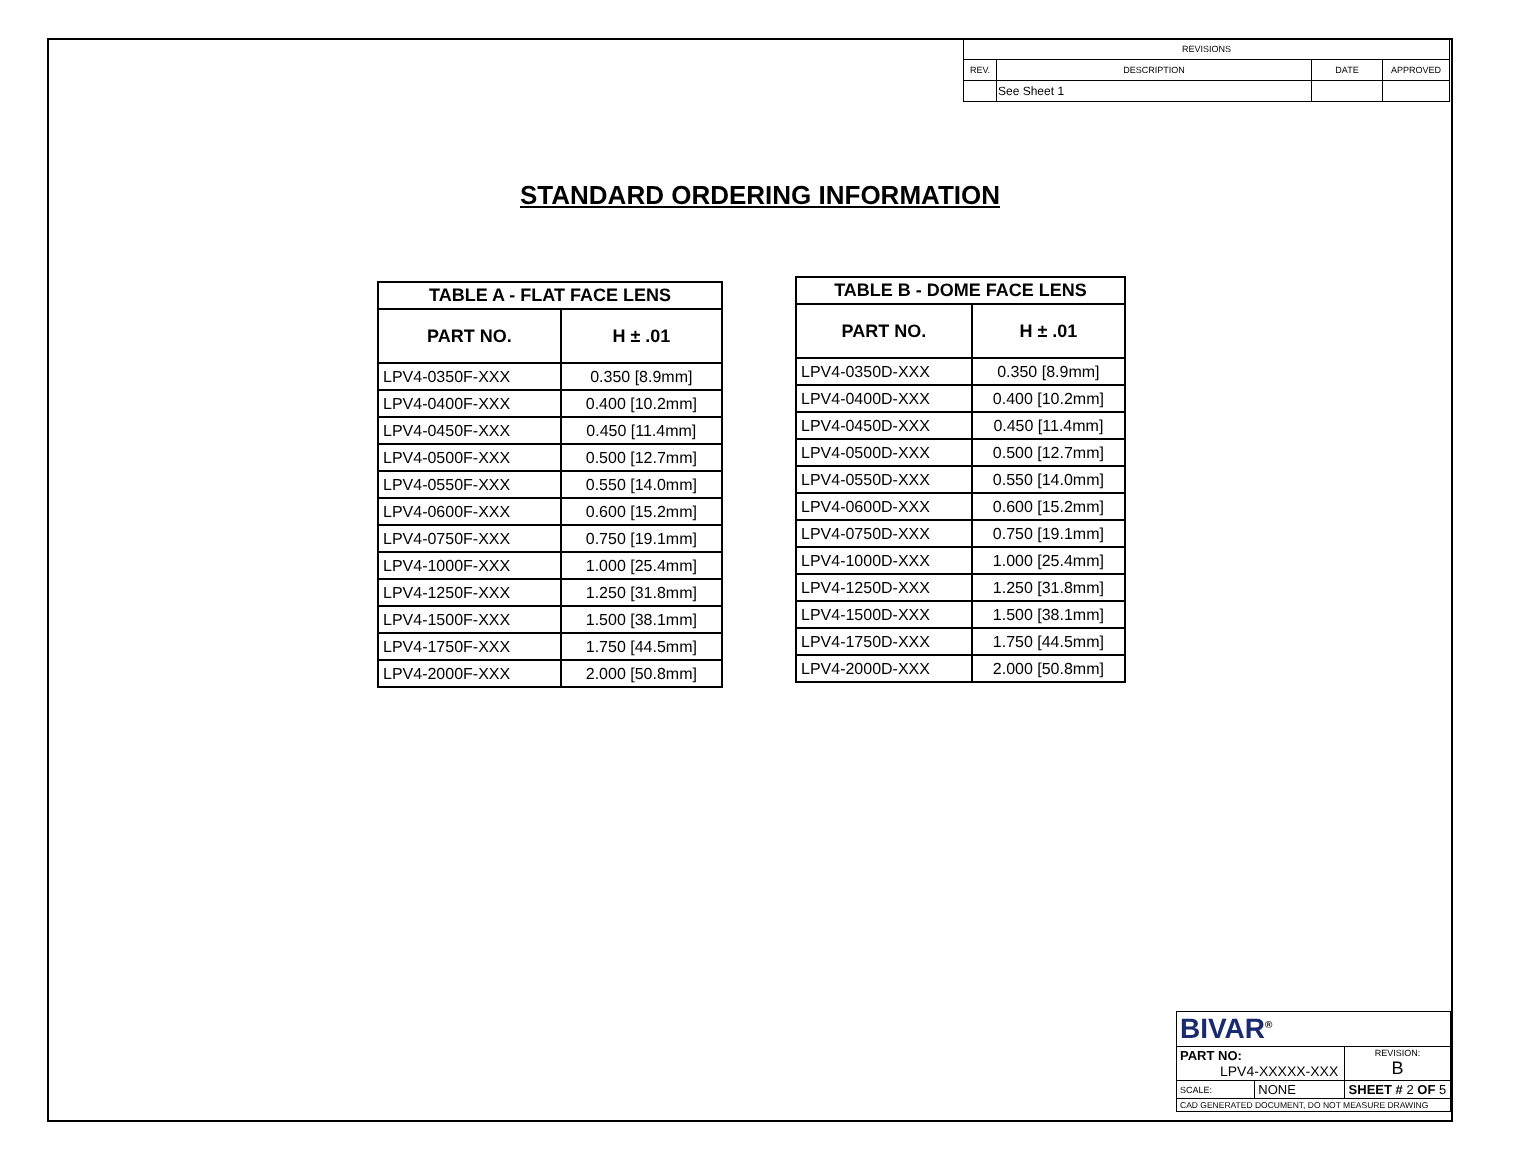| REVISIONS | | | |
| REV. | DESCRIPTION | DATE | APPROVED |
| | See Sheet 1 | | |
STANDARD ORDERING INFORMATION
| TABLE A - FLAT FACE LENS | |
| --- | --- |
| PART NO. | H ± .01 |
| LPV4-0350F-XXX | 0.350 [8.9mm] |
| LPV4-0400F-XXX | 0.400 [10.2mm] |
| LPV4-0450F-XXX | 0.450 [11.4mm] |
| LPV4-0500F-XXX | 0.500 [12.7mm] |
| LPV4-0550F-XXX | 0.550 [14.0mm] |
| LPV4-0600F-XXX | 0.600 [15.2mm] |
| LPV4-0750F-XXX | 0.750 [19.1mm] |
| LPV4-1000F-XXX | 1.000 [25.4mm] |
| LPV4-1250F-XXX | 1.250 [31.8mm] |
| LPV4-1500F-XXX | 1.500 [38.1mm] |
| LPV4-1750F-XXX | 1.750 [44.5mm] |
| LPV4-2000F-XXX | 2.000 [50.8mm] |
| TABLE B - DOME FACE LENS | |
| --- | --- |
| PART NO. | H ± .01 |
| LPV4-0350D-XXX | 0.350 [8.9mm] |
| LPV4-0400D-XXX | 0.400 [10.2mm] |
| LPV4-0450D-XXX | 0.450 [11.4mm] |
| LPV4-0500D-XXX | 0.500 [12.7mm] |
| LPV4-0550D-XXX | 0.550 [14.0mm] |
| LPV4-0600D-XXX | 0.600 [15.2mm] |
| LPV4-0750D-XXX | 0.750 [19.1mm] |
| LPV4-1000D-XXX | 1.000 [25.4mm] |
| LPV4-1250D-XXX | 1.250 [31.8mm] |
| LPV4-1500D-XXX | 1.500 [38.1mm] |
| LPV4-1750D-XXX | 1.750 [44.5mm] |
| LPV4-2000D-XXX | 2.000 [50.8mm] |
| BIVAR<sup>®</sup> | | | |
| PART NO: LPV4-XXXXX-XXX | | | REVISION: B |
| SCALE: | NONE | SHEET # 2 OF 5 | |
| CAD GENERATED DOCUMENT, DO NOT MEASURE DRAWING | | | |